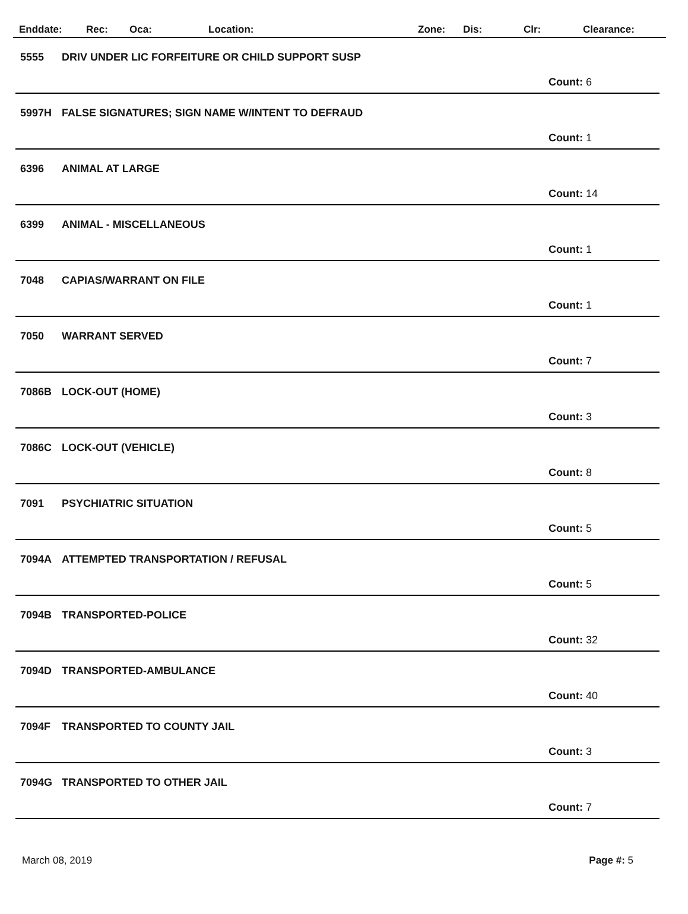Enddate: Rec: Oca: Location: Zone: Dis: Clr: Clearance:
5555 DRIV UNDER LIC FORFEITURE OR CHILD SUPPORT SUSP
Count: 6
5997H FALSE SIGNATURES; SIGN NAME W/INTENT TO DEFRAUD
Count: 1
6396 ANIMAL AT LARGE
Count: 14
6399 ANIMAL - MISCELLANEOUS
Count: 1
7048 CAPIAS/WARRANT ON FILE
Count: 1
7050 WARRANT SERVED
Count: 7
7086B LOCK-OUT (HOME)
Count: 3
7086C LOCK-OUT (VEHICLE)
Count: 8
7091 PSYCHIATRIC SITUATION
Count: 5
7094A ATTEMPTED TRANSPORTATION / REFUSAL
Count: 5
7094B TRANSPORTED-POLICE
Count: 32
7094D TRANSPORTED-AMBULANCE
Count: 40
7094F TRANSPORTED TO COUNTY JAIL
Count: 3
7094G TRANSPORTED TO OTHER JAIL
Count: 7
March 08, 2019 Page #: 5